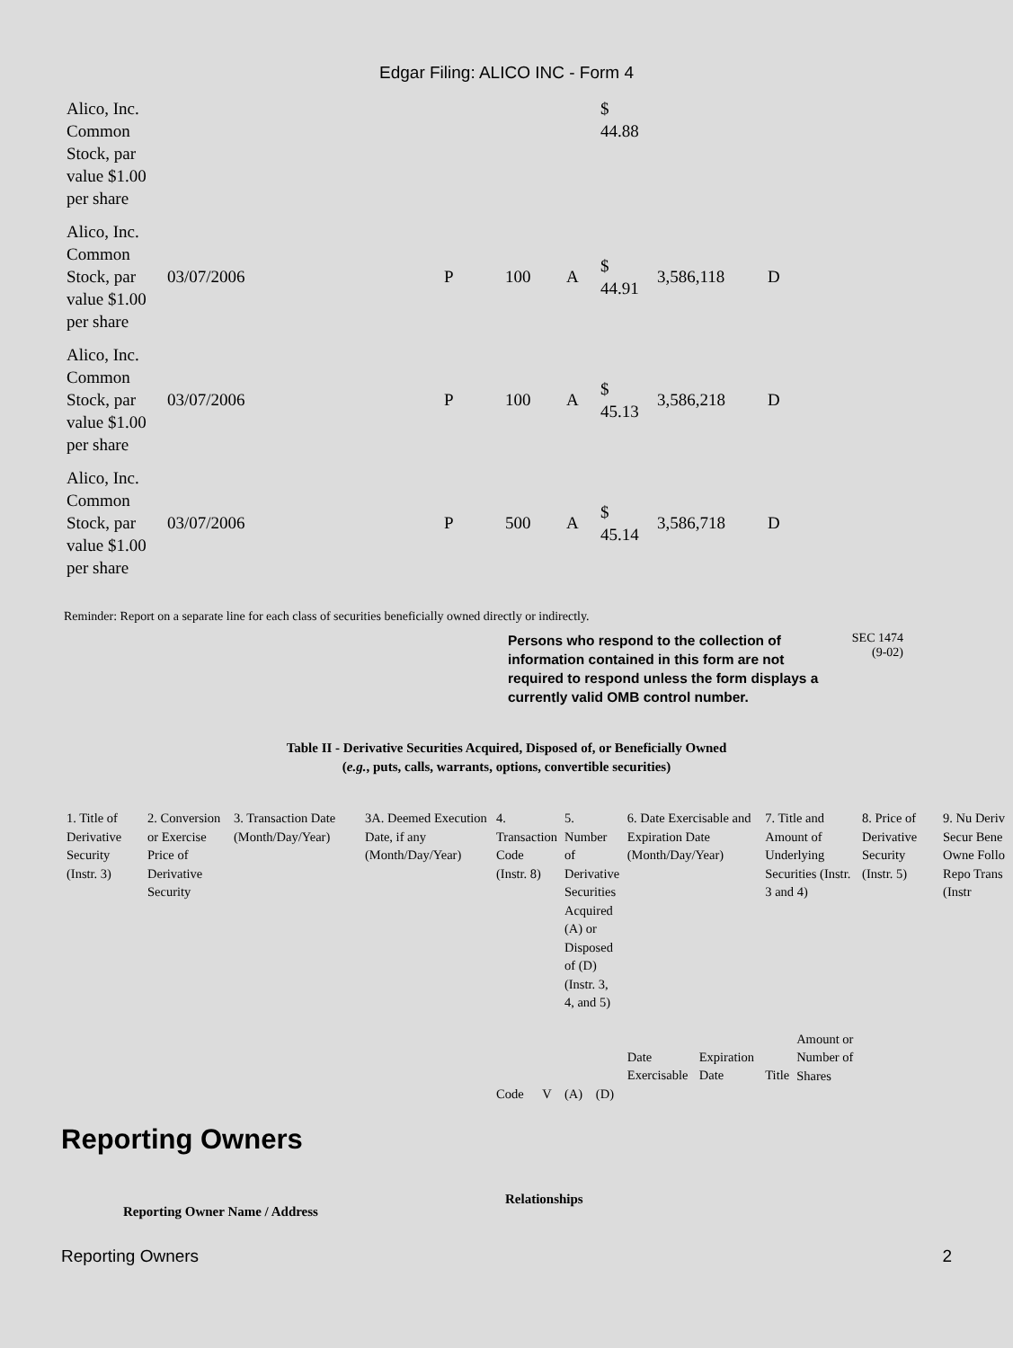Edgar Filing: ALICO INC - Form 4
| Alico, Inc. Common Stock, par value $1.00 per share | | | | | $ 44.88 | | |
| Alico, Inc. Common Stock, par value $1.00 per share | 03/07/2006 | P | 100 | A | $ 44.91 | 3,586,118 | D |
| Alico, Inc. Common Stock, par value $1.00 per share | 03/07/2006 | P | 100 | A | $ 45.13 | 3,586,218 | D |
| Alico, Inc. Common Stock, par value $1.00 per share | 03/07/2006 | P | 500 | A | $ 45.14 | 3,586,718 | D |
Reminder: Report on a separate line for each class of securities beneficially owned directly or indirectly.
Persons who respond to the collection of information contained in this form are not required to respond unless the form displays a currently valid OMB control number.
SEC 1474
(9-02)
Table II - Derivative Securities Acquired, Disposed of, or Beneficially Owned
(e.g., puts, calls, warrants, options, convertible securities)
| 1. Title of Derivative Security (Instr. 3) | 2. Conversion or Exercise Price of Derivative Security | 3. Transaction Date (Month/Day/Year) | 3A. Deemed Execution Date, if any (Month/Day/Year) | 4. Transaction Code (Instr. 8) | | 5. Number of Derivative Securities Acquired (A) or Disposed of (D) (Instr. 3, 4, and 5) | | 6. Date Exercisable and Expiration Date (Month/Day/Year) | | 7. Title and Amount of Underlying Securities (Instr. 3 and 4) | | 8. Price of Derivative Security (Instr. 5) | 9. Nu Deriv Secur Bene Owne Follo Repo Trans (Instr |
| | | | | | | | | Date Exercisable | Expiration Date | Title | Amount or Number of Shares | | |
| | | | | Code | V | (A) | (D) | | | | | | |
Reporting Owners
Reporting Owner Name / Address Relationships
Reporting Owners 2